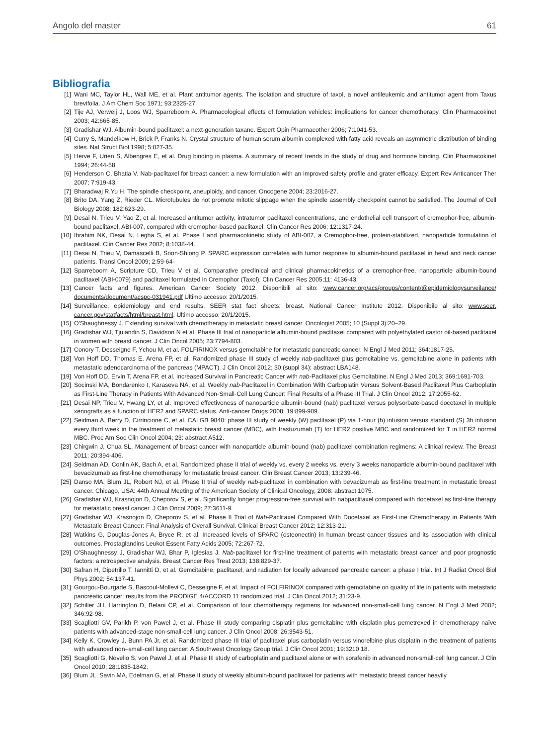Angolo del master 61
Bibliografia
[1] Wani MC, Taylor HL, Wall ME, et al. Plant antitumor agents. The isolation and structure of taxol, a novel antileukemic and antitumor agent from Taxus brevifolia. J Am Chem Soc 1971; 93:2325-27.
[2] Tije AJ, Verweij J, Loos WJ, Sparreboom A. Pharmacological effects of formulation vehicles: implications for cancer chemotherapy. Clin Pharmacokinet 2003; 42:665-85.
[3] Gradishar WJ. Albumin-bound paclitaxel: a next-generation taxane. Expert Opin Pharmacother 2006; 7:1041-53.
[4] Curry S, Mandelkow H, Brick P, Franks N. Crystal structure of human serum albumin complexed with fatty acid reveals an asymmetric distribution of binding sites. Nat Struct Biol 1998; 5:827-35.
[5] Herve F, Urien S, Albengres E, et al. Drug binding in plasma. A summary of recent trends in the study of drug and hormone binding. Clin Pharmacokinet 1994; 26:44-58.
[6] Henderson C, Bhatia V. Nab-paclitaxel for breast cancer: a new formulation with an improved safety profile and grater efficacy. Expert Rev Anticancer Ther 2007; 7:919-43.
[7] Bharadwaj R,Yu H. The spindle checkpoint, aneuploidy, and cancer. Oncogene 2004; 23:2016-27.
[8] Brito DA, Yang Z, Rieder CL. Microtubules do not promote mitotic slippage when the spindle assembly checkpoint cannot be satisfied. The Journal of Cell Biology 2008; 182:623-29.
[9] Desai N, Trieu V, Yao Z, et al. Increased antitumor activity, intratumor paclitaxel concentrations, and endothelial cell transport of cremophor-free, albumin-bound paclitaxel, ABI-007, compared with cremophor-based paclitaxel. Clin Cancer Res 2006; 12:1317-24.
[10] Ibrahim NK, Desai N, Legha S, et al. Phase I and pharmacokinetic study of ABI-007, a Cremophor-free, protein-stabilized, nanoparticle formulation of paclitaxel. Clin Cancer Res 2002; 8:1038-44.
[11] Desai N, Trieu V, Damascelli B, Soon-Shiong P. SPARC expression correlates with tumor response to albumin-bound paclitaxel in head and neck cancer patients. Transl Oncol 2009; 2:59-64-
[12] Sparreboom A, Scripture CD, Trieu V et al. Comparative preclinical and clinical pharmacokinetics of a cremophor-free, nanoparticle albumin-bound paclitaxel (ABI-0079) and paclitaxel formulated in Cremophor (Taxol). Clin Cancer Res 2005;11: 4136-43.
[13] Cancer facts and figures. American Cancer Society 2012. Disponibili al sito: www.cancer.org/acs/groups/content/@epidemiologysurveilance/ documents/document/acspc-031941.pdf Ultimo accesso: 20/1/2015.
[14] Surveillance, epidemiology and end results. SEER stat fact sheets: breast. National Cancer Institute 2012. Disponibile al sito: www.seer. cancer.gov/statfacts/html/breast.html. Ultimo accesso: 20/1/2015.
[15] O'Shaughnessy J. Extending survival with chemotherapy in metastatic breast cancer. Oncologist 2005; 10 (Suppl 3):20–29.
[16] Gradishar WJ, Tjulandin S, Davidson N et al. Phase III trial of nanoparticle albumin-bound paclitaxel compared with polyethylated castor oil-based paclitaxel in women with breast cancer. J Clin Oncol 2005; 23:7794-803.
[17] Conory T, Desseigne F, Ychou M, et al. FOLFIRINOX versus gemcitabine for metastatic pancreatic cancer. N Engl J Med 2011; 364:1817-25.
[18] Von Hoff DD, Thomas E, Arena FP, et al. Randomized phase III study of weekly nab-paclitaxel plus gemcitabine vs. gemcitabine alone in patients with metastatic adenocarcinoma of the pancreas (MPACT). J Clin Oncol 2012; 30:(suppl 34): abstract LBA148.
[19] Von Hoff DD, Ervin T, Arena FP, et al. Increased Survival in Pancreatic Cancer with nab-Paclitaxel plus Gemcitabine. N Engl J Med 2013; 369:1691-703.
[20] Socinski MA, Bondarenko I, Karaseva NA, et al. Weekly nab-Paclitaxel in Combination With Carboplatin Versus Solvent-Based Paclitaxel Plus Carboplatin as First-Line Therapy in Patients With Advanced Non-Small-Cell Lung Cancer: Final Results of a Phase III Trial. J Clin Oncol 2012; 17:2055-62.
[21] Desai NP, Trieu V, Hwang LY, et al. Improved effectiveness of nanoparticle albumin-bound (nab) paclitaxel versus polysorbate-based docetaxel in multiple xenografts as a function of HER2 and SPARC status. Anti-cancer Drugs 2008; 19:899-909.
[22] Seidman A, Berry D, Cirrincione C, et al. CALGB 9840: phase III study of weekly (W) paclitaxel (P) via 1-hour (h) infusion versus standard (S) 3h infusion every third week in the treatment of metastatic breast cancer (MBC), with trastuzumab (T) for HER2 positive MBC and randomized for T in HER2 normal MBC. Proc Am Soc Clin Oncol 2004; 23: abstract A512.
[23] Chirgwin J, Chua SL. Management of breast cancer with nanoparticle albumin-bound (nab) paclitaxel combination regimens: A clinical review. The Breast 2011; 20:394-406.
[24] Seidman AD, Conlin AK, Bach A, et al. Randomized phase II trial of weekly vs. every 2 weeks vs. every 3 weeks nanoparticle albumin-bound paclitaxel with bevacizumab as first-line chemotherapy for metastatic breast cancer. Clin Breast Cancer 2013; 13:239-46.
[25] Danso MA, Blum JL, Robert NJ, et al. Phase II trial of weekly nab-paclitaxel in combination with bevacizumab as first-line treatment in metastatic breast cancer. Chicago, USA: 44th Annual Meeting of the American Society of Clinical Oncology, 2008: abstract 1075.
[26] Gradishar WJ, Krasnojon D, Cheporov S, et al. Significantly longer progression-free survival with nabpaclitaxel compared with docetaxel as first-line therapy for metastatic breast cancer. J Clin Oncol 2009; 27:3611-9.
[27] Gradishar WJ, Krasnojon D, Cheporov S, et al. Phase II Trial of Nab-Paclitaxel Compared With Docetaxel as First-Line Chemotherapy in Patients With Metastatic Breast Cancer: Final Analysis of Overall Survival. Clinical Breast Cancer 2012; 12:313-21.
[28] Watkins G, Douglas-Jones A, Bryce R, et al. Increased levels of SPARC (osteonectin) in human breast cancer tissues and its association with clinical outcomes. Prostaglandins Leukot Essent Fatty Acids 2005; 72:267-72.
[29] O'Shaughnessy J, Gradishar WJ, Bhar P, Iglesias J. Nab-paclitaxel for first-line treatment of patients with metastatic breast cancer and poor prognostic factors: a retrospective analysis. Breast Cancer Res Treat 2013; 138:829-37.
[30] Safran H, Dipetrillo T, Iannitti D, et al. Gemcitabine, paclitaxel, and radiation for locally advanced pancreatic cancer: a phase I trial. Int J Radiat Oncol Biol Phys 2002; 54:137-41.
[31] Gourgou-Bourgade S, Bascoul-Mollevi C, Desseigne F, et al. Impact of FOLFIRINOX compared with gemcitabine on quality of life in patients with metastatic pancreatic cancer: results from the PRODIGE 4/ACCORD 11 randomized trial. J Clin Oncol 2012; 31:23-9.
[32] Schiller JH, Harrington D, Belani CP, et al. Comparison of four chemotherapy regimens for advanced non-small-cell lung cancer. N Engl J Med 2002; 346:92-98.
[33] Scagliotti GV, Parikh P, von Pawel J, et al. Phase III study comparing cisplatin plus gemcitabine with cisplatin plus pemetrexed in chemotherapy naïve patients with advanced-stage non-small-cell lung cancer. J Clin Oncol 2008; 26:3543-51.
[34] Kelly K, Crowley J, Bunn PA Jr, et al. Randomized phase III trial of paclitaxel plus carboplatin versus vinorelbine plus cisplatin in the treatment of patients with advanced non–small-cell lung cancer: A Southwest Oncology Group trial. J Clin Oncol 2001; 19:3210 18.
[35] Scagliotti G, Novello S, von Pawel J, et al: Phase III study of carboplatin and paclitaxel alone or with sorafenib in advanced non-small-cell lung cancer. J Clin Oncol 2010; 28:1835-1842.
[36] Blum JL, Savin MA, Edelman G, et al. Phase II study of weekly albumin-bound paclitaxel for patients with metastatic breast cancer heavily